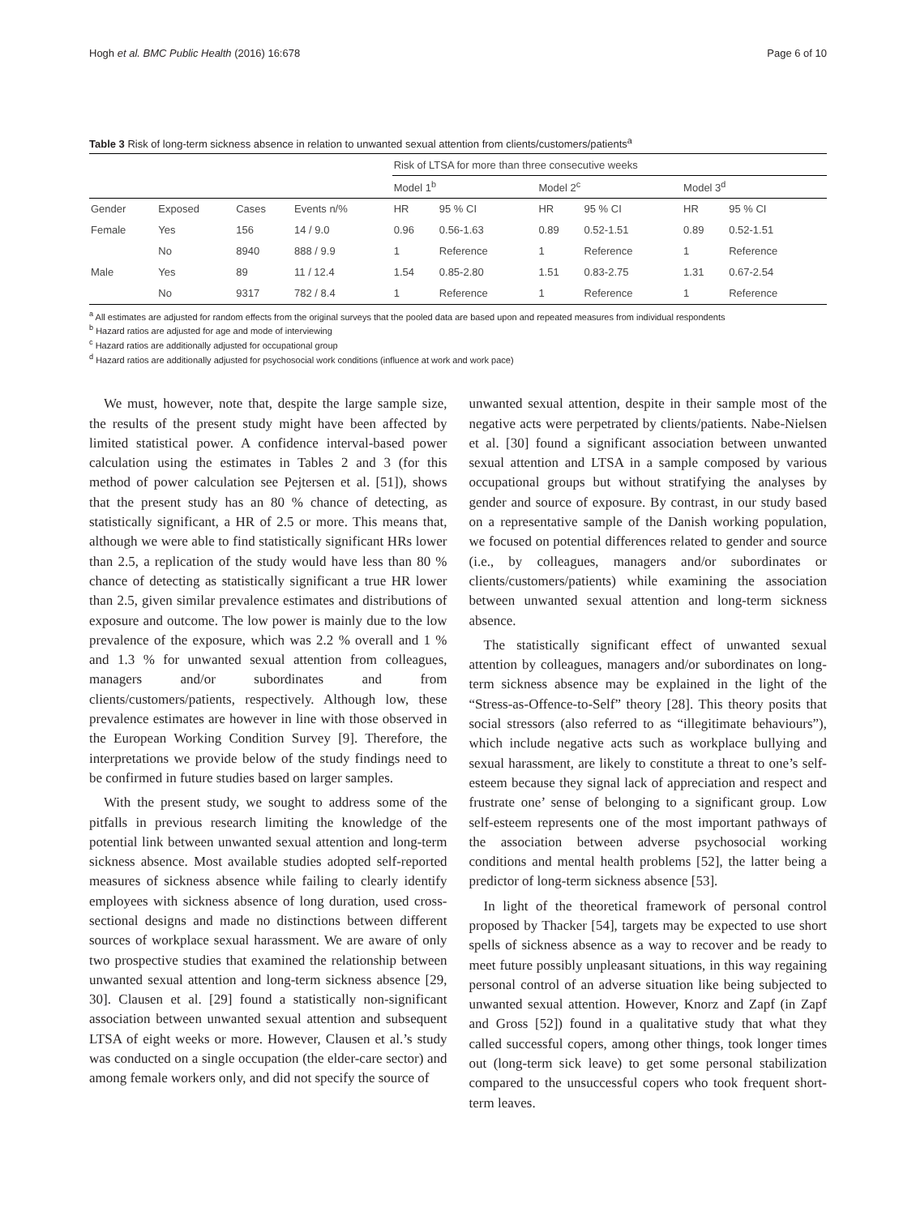Hogh et al. BMC Public Health (2016) 16:678 Page 6 of 10
Table 3 Risk of long-term sickness absence in relation to unwanted sexual attention from clients/customers/patients<sup>a</sup>
| | | | | Risk of LTSA for more than three consecutive weeks | | | | | |
| --- | --- | --- | --- | --- | --- | --- | --- | --- | --- |
| | | | | Model 1<sup>b</sup> | | Model 2<sup>c</sup> | | Model 3<sup>d</sup> | |
| Gender | Exposed | Cases | Events n/% | HR | 95 % CI | HR | 95 % CI | HR | 95 % CI |
| Female | Yes | 156 | 14 / 9.0 | 0.96 | 0.56-1.63 | 0.89 | 0.52-1.51 | 0.89 | 0.52-1.51 |
| | No | 8940 | 888 / 9.9 | 1 | Reference | 1 | Reference | 1 | Reference |
| Male | Yes | 89 | 11 / 12.4 | 1.54 | 0.85-2.80 | 1.51 | 0.83-2.75 | 1.31 | 0.67-2.54 |
| | No | 9317 | 782 / 8.4 | 1 | Reference | 1 | Reference | 1 | Reference |
<sup>a</sup> All estimates are adjusted for random effects from the original surveys that the pooled data are based upon and repeated measures from individual respondents
<sup>b</sup> Hazard ratios are adjusted for age and mode of interviewing
<sup>c</sup> Hazard ratios are additionally adjusted for occupational group
<sup>d</sup> Hazard ratios are additionally adjusted for psychosocial work conditions (influence at work and work pace)
We must, however, note that, despite the large sample size, the results of the present study might have been affected by limited statistical power. A confidence interval-based power calculation using the estimates in Tables 2 and 3 (for this method of power calculation see Pejtersen et al. [51]), shows that the present study has an 80 % chance of detecting, as statistically significant, a HR of 2.5 or more. This means that, although we were able to find statistically significant HRs lower than 2.5, a replication of the study would have less than 80 % chance of detecting as statistically significant a true HR lower than 2.5, given similar prevalence estimates and distributions of exposure and outcome. The low power is mainly due to the low prevalence of the exposure, which was 2.2 % overall and 1 % and 1.3 % for unwanted sexual attention from colleagues, managers and/or subordinates and from clients/customers/patients, respectively. Although low, these prevalence estimates are however in line with those observed in the European Working Condition Survey [9]. Therefore, the interpretations we provide below of the study findings need to be confirmed in future studies based on larger samples.
With the present study, we sought to address some of the pitfalls in previous research limiting the knowledge of the potential link between unwanted sexual attention and long-term sickness absence. Most available studies adopted self-reported measures of sickness absence while failing to clearly identify employees with sickness absence of long duration, used cross-sectional designs and made no distinctions between different sources of workplace sexual harassment. We are aware of only two prospective studies that examined the relationship between unwanted sexual attention and long-term sickness absence [29, 30]. Clausen et al. [29] found a statistically non-significant association between unwanted sexual attention and subsequent LTSA of eight weeks or more. However, Clausen et al.’s study was conducted on a single occupation (the elder-care sector) and among female workers only, and did not specify the source of
unwanted sexual attention, despite in their sample most of the negative acts were perpetrated by clients/patients. Nabe-Nielsen et al. [30] found a significant association between unwanted sexual attention and LTSA in a sample composed by various occupational groups but without stratifying the analyses by gender and source of exposure. By contrast, in our study based on a representative sample of the Danish working population, we focused on potential differences related to gender and source (i.e., by colleagues, managers and/or subordinates or clients/customers/patients) while examining the association between unwanted sexual attention and long-term sickness absence.
The statistically significant effect of unwanted sexual attention by colleagues, managers and/or subordinates on long-term sickness absence may be explained in the light of the “Stress-as-Offence-to-Self” theory [28]. This theory posits that social stressors (also referred to as “illegitimate behaviours”), which include negative acts such as workplace bullying and sexual harassment, are likely to constitute a threat to one’s self-esteem because they signal lack of appreciation and respect and frustrate one’ sense of belonging to a significant group. Low self-esteem represents one of the most important pathways of the association between adverse psychosocial working conditions and mental health problems [52], the latter being a predictor of long-term sickness absence [53].
In light of the theoretical framework of personal control proposed by Thacker [54], targets may be expected to use short spells of sickness absence as a way to recover and be ready to meet future possibly unpleasant situations, in this way regaining personal control of an adverse situation like being subjected to unwanted sexual attention. However, Knorz and Zapf (in Zapf and Gross [52]) found in a qualitative study that what they called successful copers, among other things, took longer times out (long-term sick leave) to get some personal stabilization compared to the unsuccessful copers who took frequent short-term leaves.